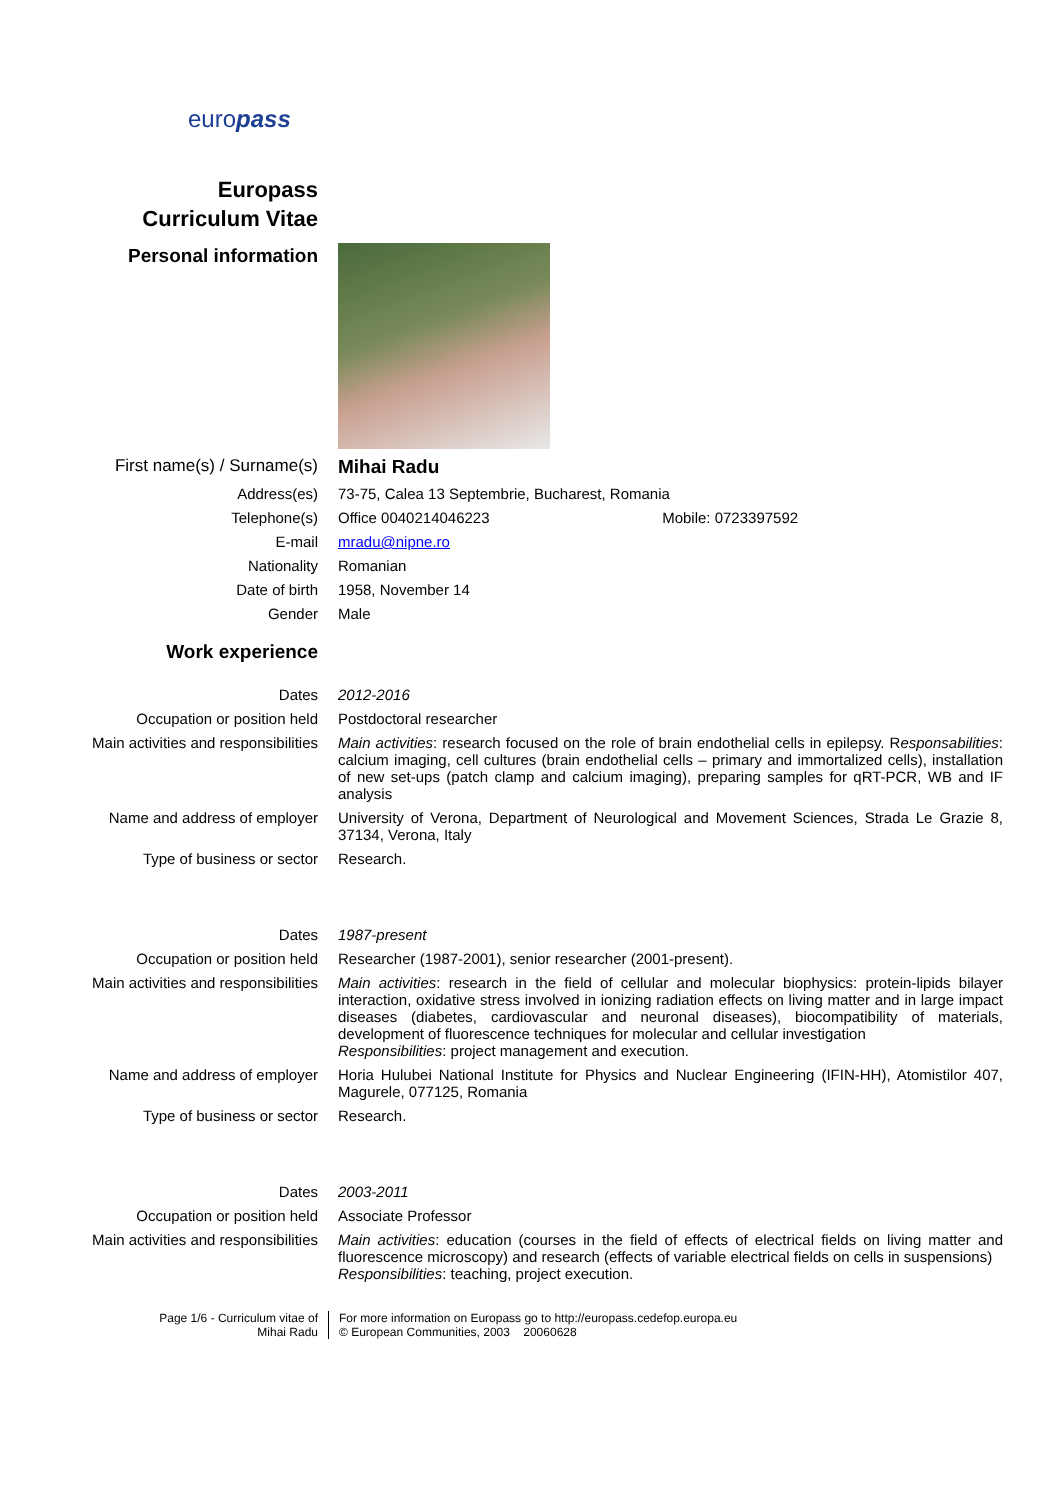europass
Europass
Curriculum Vitae
| Personal information | |
| First name(s) / Surname(s) | Mihai Radu |
| Address(es) | 73-75, Calea 13 Septembrie, Bucharest, Romania |
| Telephone(s) | Office 0040214046223 Mobile: 0723397592 |
| E-mail | mradu@nipne.ro |
| Nationality | Romanian |
| Date of birth | 1958, November 14 |
| Gender | Male |
| Work experience | |
| Dates | 2012-2016 |
| Occupation or position held | Postdoctoral researcher |
| Main activities and responsibilities | Main activities : research focused on the role of brain endothelial cells in epilepsy. R esponsabilities : calcium imaging, cell cultures (brain endothelial cells – primary and immortalized cells), installation of new set-ups (patch clamp and calcium imaging), preparing samples for qRT-PCR, WB and IF analysis |
| Name and address of employer | University of Verona, Department of Neurological and Movement Sciences, Strada Le Grazie 8, 37134, Verona, Italy |
| Type of business or sector | Research. |
| Dates | 1987-present |
| Occupation or position held | Researcher (1987-2001), senior researcher (2001-present). |
| Main activities and responsibilities | Main activities : research in the field of cellular and molecular biophysics: protein-lipids bilayer interaction, oxidative stress involved in ionizing radiation effects on living matter and in large impact diseases (diabetes, cardiovascular and neuronal diseases), biocompatibility of materials, development of fluorescence techniques for molecular and cellular investigation Responsibilities : project management and execution. |
| Name and address of employer | Horia Hulubei National Institute for Physics and Nuclear Engineering (IFIN-HH), Atomistilor 407, Magurele, 077125, Romania |
| Type of business or sector | Research. |
| Dates | 2003-2011 |
| Occupation or position held | Associate Professor |
| Main activities and responsibilities | Main activities : education (courses in the field of effects of electrical fields on living matter and fluorescence microscopy) and research (effects of variable electrical fields on cells in suspensions) Responsibilities : teaching, project execution. |
Page 1/6 - Curriculum vitae of
Mihai Radu
For more information on Europass go to http://europass.cedefop.europa.eu
© European Communities, 2003 20060628